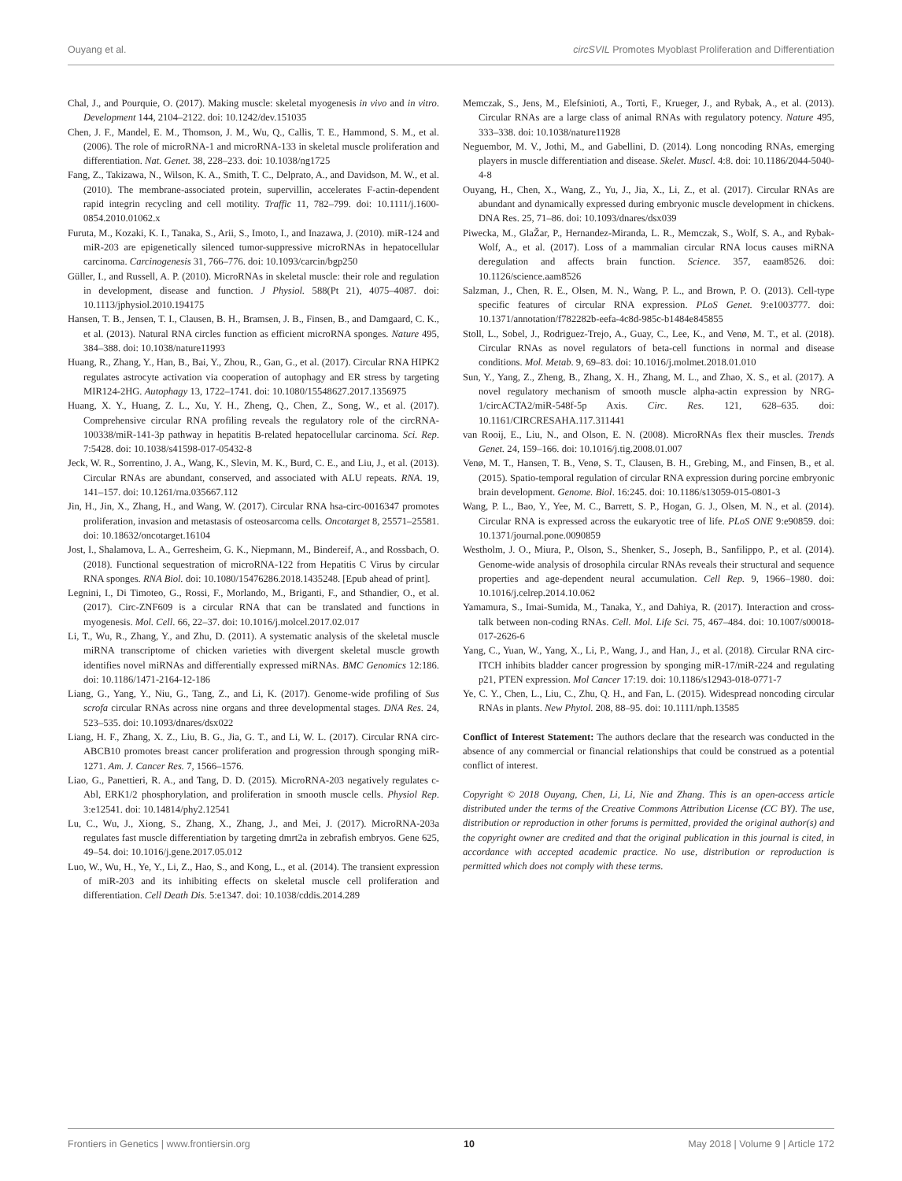Ouyang et al. circSVIL Promotes Myoblast Proliferation and Differentiation
Chal, J., and Pourquie, O. (2017). Making muscle: skeletal myogenesis in vivo and in vitro. Development 144, 2104–2122. doi: 10.1242/dev.151035
Chen, J. F., Mandel, E. M., Thomson, J. M., Wu, Q., Callis, T. E., Hammond, S. M., et al. (2006). The role of microRNA-1 and microRNA-133 in skeletal muscle proliferation and differentiation. Nat. Genet. 38, 228–233. doi: 10.1038/ng1725
Fang, Z., Takizawa, N., Wilson, K. A., Smith, T. C., Delprato, A., and Davidson, M. W., et al. (2010). The membrane-associated protein, supervillin, accelerates F-actin-dependent rapid integrin recycling and cell motility. Traffic 11, 782–799. doi: 10.1111/j.1600-0854.2010.01062.x
Furuta, M., Kozaki, K. I., Tanaka, S., Arii, S., Imoto, I., and Inazawa, J. (2010). miR-124 and miR-203 are epigenetically silenced tumor-suppressive microRNAs in hepatocellular carcinoma. Carcinogenesis 31, 766–776. doi: 10.1093/carcin/bgp250
Güller, I., and Russell, A. P. (2010). MicroRNAs in skeletal muscle: their role and regulation in development, disease and function. J Physiol. 588(Pt 21), 4075–4087. doi: 10.1113/jphysiol.2010.194175
Hansen, T. B., Jensen, T. I., Clausen, B. H., Bramsen, J. B., Finsen, B., and Damgaard, C. K., et al. (2013). Natural RNA circles function as efficient microRNA sponges. Nature 495, 384–388. doi: 10.1038/nature11993
Huang, R., Zhang, Y., Han, B., Bai, Y., Zhou, R., Gan, G., et al. (2017). Circular RNA HIPK2 regulates astrocyte activation via cooperation of autophagy and ER stress by targeting MIR124-2HG. Autophagy 13, 1722–1741. doi: 10.1080/15548627.2017.1356975
Huang, X. Y., Huang, Z. L., Xu, Y. H., Zheng, Q., Chen, Z., Song, W., et al. (2017). Comprehensive circular RNA profiling reveals the regulatory role of the circRNA-100338/miR-141-3p pathway in hepatitis B-related hepatocellular carcinoma. Sci. Rep. 7:5428. doi: 10.1038/s41598-017-05432-8
Jeck, W. R., Sorrentino, J. A., Wang, K., Slevin, M. K., Burd, C. E., and Liu, J., et al. (2013). Circular RNAs are abundant, conserved, and associated with ALU repeats. RNA. 19, 141–157. doi: 10.1261/rna.035667.112
Jin, H., Jin, X., Zhang, H., and Wang, W. (2017). Circular RNA hsa-circ-0016347 promotes proliferation, invasion and metastasis of osteosarcoma cells. Oncotarget 8, 25571–25581. doi: 10.18632/oncotarget.16104
Jost, I., Shalamova, L. A., Gerresheim, G. K., Niepmann, M., Bindereif, A., and Rossbach, O. (2018). Functional sequestration of microRNA-122 from Hepatitis C Virus by circular RNA sponges. RNA Biol. doi: 10.1080/15476286.2018.1435248. [Epub ahead of print].
Legnini, I., Di Timoteo, G., Rossi, F., Morlando, M., Briganti, F., and Sthandier, O., et al. (2017). Circ-ZNF609 is a circular RNA that can be translated and functions in myogenesis. Mol. Cell. 66, 22–37. doi: 10.1016/j.molcel.2017.02.017
Li, T., Wu, R., Zhang, Y., and Zhu, D. (2011). A systematic analysis of the skeletal muscle miRNA transcriptome of chicken varieties with divergent skeletal muscle growth identifies novel miRNAs and differentially expressed miRNAs. BMC Genomics 12:186. doi: 10.1186/1471-2164-12-186
Liang, G., Yang, Y., Niu, G., Tang, Z., and Li, K. (2017). Genome-wide profiling of Sus scrofa circular RNAs across nine organs and three developmental stages. DNA Res. 24, 523–535. doi: 10.1093/dnares/dsx022
Liang, H. F., Zhang, X. Z., Liu, B. G., Jia, G. T., and Li, W. L. (2017). Circular RNA circ-ABCB10 promotes breast cancer proliferation and progression through sponging miR-1271. Am. J. Cancer Res. 7, 1566–1576.
Liao, G., Panettieri, R. A., and Tang, D. D. (2015). MicroRNA-203 negatively regulates c-Abl, ERK1/2 phosphorylation, and proliferation in smooth muscle cells. Physiol Rep. 3:e12541. doi: 10.14814/phy2.12541
Lu, C., Wu, J., Xiong, S., Zhang, X., Zhang, J., and Mei, J. (2017). MicroRNA-203a regulates fast muscle differentiation by targeting dmrt2a in zebrafish embryos. Gene 625, 49–54. doi: 10.1016/j.gene.2017.05.012
Luo, W., Wu, H., Ye, Y., Li, Z., Hao, S., and Kong, L., et al. (2014). The transient expression of miR-203 and its inhibiting effects on skeletal muscle cell proliferation and differentiation. Cell Death Dis. 5:e1347. doi: 10.1038/cddis.2014.289
Memczak, S., Jens, M., Elefsinioti, A., Torti, F., Krueger, J., and Rybak, A., et al. (2013). Circular RNAs are a large class of animal RNAs with regulatory potency. Nature 495, 333–338. doi: 10.1038/nature11928
Neguembor, M. V., Jothi, M., and Gabellini, D. (2014). Long noncoding RNAs, emerging players in muscle differentiation and disease. Skelet. Muscl. 4:8. doi: 10.1186/2044-5040-4-8
Ouyang, H., Chen, X., Wang, Z., Yu, J., Jia, X., Li, Z., et al. (2017). Circular RNAs are abundant and dynamically expressed during embryonic muscle development in chickens. DNA Res. 25, 71–86. doi: 10.1093/dnares/dsx039
Piwecka, M., GlaŽar, P., Hernandez-Miranda, L. R., Memczak, S., Wolf, S. A., and Rybak-Wolf, A., et al. (2017). Loss of a mammalian circular RNA locus causes miRNA deregulation and affects brain function. Science. 357, eaam8526. doi: 10.1126/science.aam8526
Salzman, J., Chen, R. E., Olsen, M. N., Wang, P. L., and Brown, P. O. (2013). Cell-type specific features of circular RNA expression. PLoS Genet. 9:e1003777. doi: 10.1371/annotation/f782282b-eefa-4c8d-985c-b1484e845855
Stoll, L., Sobel, J., Rodriguez-Trejo, A., Guay, C., Lee, K., and Venø, M. T., et al. (2018). Circular RNAs as novel regulators of beta-cell functions in normal and disease conditions. Mol. Metab. 9, 69–83. doi: 10.1016/j.molmet.2018.01.010
Sun, Y., Yang, Z., Zheng, B., Zhang, X. H., Zhang, M. L., and Zhao, X. S., et al. (2017). A novel regulatory mechanism of smooth muscle alpha-actin expression by NRG-1/circACTA2/miR-548f-5p Axis. Circ. Res. 121, 628–635. doi: 10.1161/CIRCRESAHA.117.311441
van Rooij, E., Liu, N., and Olson, E. N. (2008). MicroRNAs flex their muscles. Trends Genet. 24, 159–166. doi: 10.1016/j.tig.2008.01.007
Venø, M. T., Hansen, T. B., Venø, S. T., Clausen, B. H., Grebing, M., and Finsen, B., et al. (2015). Spatio-temporal regulation of circular RNA expression during porcine embryonic brain development. Genome. Biol. 16:245. doi: 10.1186/s13059-015-0801-3
Wang, P. L., Bao, Y., Yee, M. C., Barrett, S. P., Hogan, G. J., Olsen, M. N., et al. (2014). Circular RNA is expressed across the eukaryotic tree of life. PLoS ONE 9:e90859. doi: 10.1371/journal.pone.0090859
Westholm, J. O., Miura, P., Olson, S., Shenker, S., Joseph, B., Sanfilippo, P., et al. (2014). Genome-wide analysis of drosophila circular RNAs reveals their structural and sequence properties and age-dependent neural accumulation. Cell Rep. 9, 1966–1980. doi: 10.1016/j.celrep.2014.10.062
Yamamura, S., Imai-Sumida, M., Tanaka, Y., and Dahiya, R. (2017). Interaction and cross-talk between non-coding RNAs. Cell. Mol. Life Sci. 75, 467–484. doi: 10.1007/s00018-017-2626-6
Yang, C., Yuan, W., Yang, X., Li, P., Wang, J., and Han, J., et al. (2018). Circular RNA circ-ITCH inhibits bladder cancer progression by sponging miR-17/miR-224 and regulating p21, PTEN expression. Mol Cancer 17:19. doi: 10.1186/s12943-018-0771-7
Ye, C. Y., Chen, L., Liu, C., Zhu, Q. H., and Fan, L. (2015). Widespread noncoding circular RNAs in plants. New Phytol. 208, 88–95. doi: 10.1111/nph.13585
Conflict of Interest Statement: The authors declare that the research was conducted in the absence of any commercial or financial relationships that could be construed as a potential conflict of interest.
Copyright © 2018 Ouyang, Chen, Li, Li, Nie and Zhang. This is an open-access article distributed under the terms of the Creative Commons Attribution License (CC BY). The use, distribution or reproduction in other forums is permitted, provided the original author(s) and the copyright owner are credited and that the original publication in this journal is cited, in accordance with accepted academic practice. No use, distribution or reproduction is permitted which does not comply with these terms.
Frontiers in Genetics | www.frontiersin.org 10 May 2018 | Volume 9 | Article 172